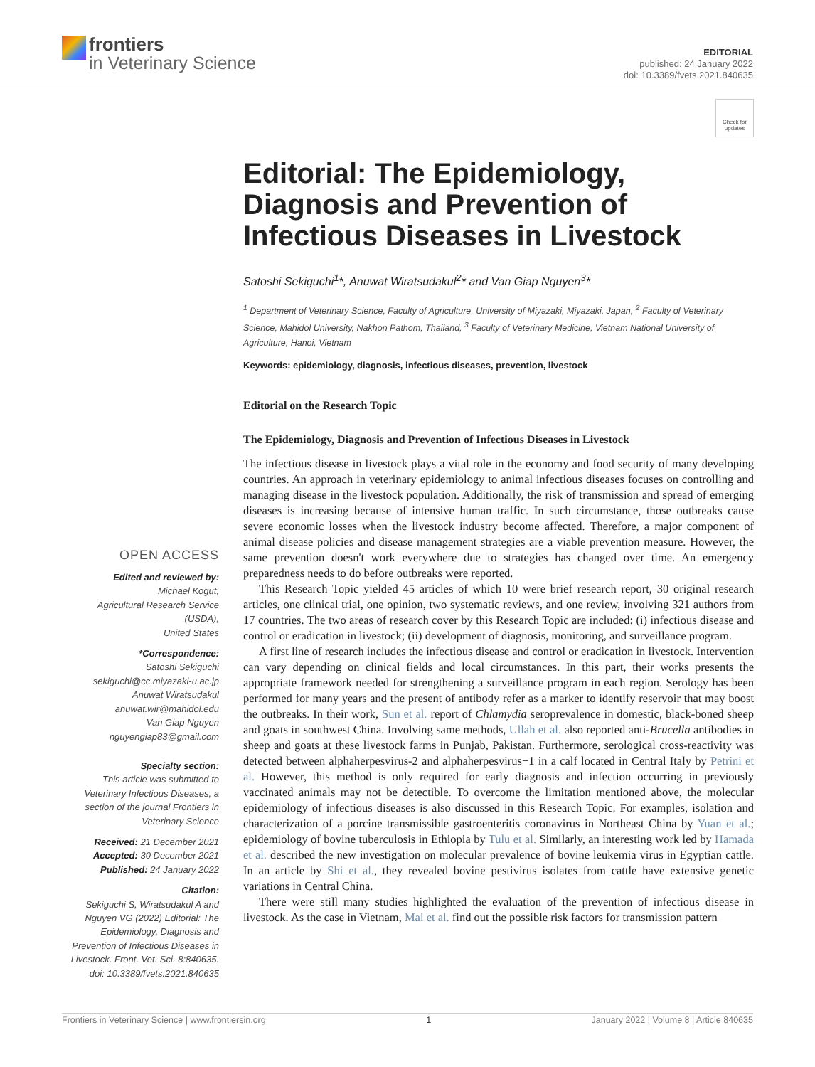frontiers
in Veterinary Science
EDITORIAL
published: 24 January 2022
doi: 10.3389/fvets.2021.840635
Check for updates
Editorial: The Epidemiology, Diagnosis and Prevention of Infectious Diseases in Livestock
Satoshi Sekiguchi<sup>1</sup>*, Anuwat Wiratsudakul<sup>2</sup>* and Van Giap Nguyen<sup>3</sup>*
<sup>1</sup> Department of Veterinary Science, Faculty of Agriculture, University of Miyazaki, Miyazaki, Japan, <sup>2</sup> Faculty of Veterinary Science, Mahidol University, Nakhon Pathom, Thailand, <sup>3</sup> Faculty of Veterinary Medicine, Vietnam National University of Agriculture, Hanoi, Vietnam
Keywords: epidemiology, diagnosis, infectious diseases, prevention, livestock
Editorial on the Research Topic
The Epidemiology, Diagnosis and Prevention of Infectious Diseases in Livestock
OPEN ACCESS
Edited and reviewed by:
Michael Kogut,
Agricultural Research Service (USDA),
United States
*Correspondence:
Satoshi Sekiguchi
sekiguchi@cc.miyazaki-u.ac.jp
Anuwat Wiratsudakul
anuwat.wir@mahidol.edu
Van Giap Nguyen
nguyengiap83@gmail.com
Specialty section:
This article was submitted to Veterinary Infectious Diseases, a section of the journal Frontiers in Veterinary Science
Received: 21 December 2021
Accepted: 30 December 2021
Published: 24 January 2022
Citation:
Sekiguchi S, Wiratsudakul A and Nguyen VG (2022) Editorial: The Epidemiology, Diagnosis and Prevention of Infectious Diseases in Livestock. Front. Vet. Sci. 8:840635. doi: 10.3389/fvets.2021.840635
The infectious disease in livestock plays a vital role in the economy and food security of many developing countries. An approach in veterinary epidemiology to animal infectious diseases focuses on controlling and managing disease in the livestock population. Additionally, the risk of transmission and spread of emerging diseases is increasing because of intensive human traffic. In such circumstance, those outbreaks cause severe economic losses when the livestock industry become affected. Therefore, a major component of animal disease policies and disease management strategies are a viable prevention measure. However, the same prevention doesn't work everywhere due to strategies has changed over time. An emergency preparedness needs to do before outbreaks were reported.
This Research Topic yielded 45 articles of which 10 were brief research report, 30 original research articles, one clinical trial, one opinion, two systematic reviews, and one review, involving 321 authors from 17 countries. The two areas of research cover by this Research Topic are included: (i) infectious disease and control or eradication in livestock; (ii) development of diagnosis, monitoring, and surveillance program.
A first line of research includes the infectious disease and control or eradication in livestock. Intervention can vary depending on clinical fields and local circumstances. In this part, their works presents the appropriate framework needed for strengthening a surveillance program in each region. Serology has been performed for many years and the present of antibody refer as a marker to identify reservoir that may boost the outbreaks. In their work, Sun et al. report of Chlamydia seroprevalence in domestic, black-boned sheep and goats in southwest China. Involving same methods, Ullah et al. also reported anti-Brucella antibodies in sheep and goats at these livestock farms in Punjab, Pakistan. Furthermore, serological cross-reactivity was detected between alphaherpesvirus-2 and alphaherpesvirus−1 in a calf located in Central Italy by Petrini et al. However, this method is only required for early diagnosis and infection occurring in previously vaccinated animals may not be detectible. To overcome the limitation mentioned above, the molecular epidemiology of infectious diseases is also discussed in this Research Topic. For examples, isolation and characterization of a porcine transmissible gastroenteritis coronavirus in Northeast China by Yuan et al.; epidemiology of bovine tuberculosis in Ethiopia by Tulu et al. Similarly, an interesting work led by Hamada et al. described the new investigation on molecular prevalence of bovine leukemia virus in Egyptian cattle. In an article by Shi et al., they revealed bovine pestivirus isolates from cattle have extensive genetic variations in Central China.
There were still many studies highlighted the evaluation of the prevention of infectious disease in livestock. As the case in Vietnam, Mai et al. find out the possible risk factors for transmission pattern
Frontiers in Veterinary Science | www.frontiersin.org 1 January 2022 | Volume 8 | Article 840635